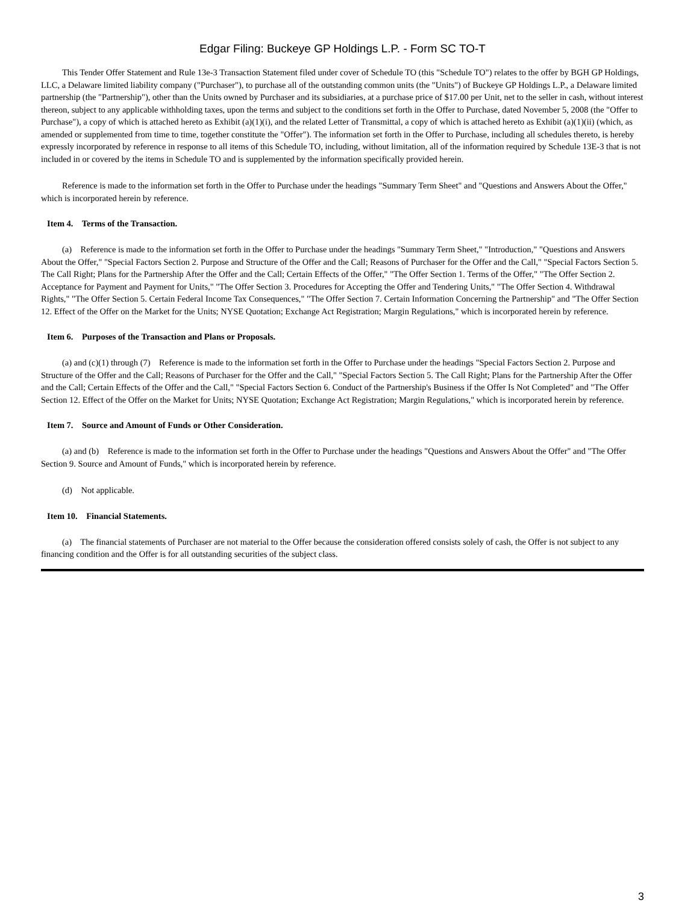Edgar Filing: Buckeye GP Holdings L.P. - Form SC TO-T
This Tender Offer Statement and Rule 13e-3 Transaction Statement filed under cover of Schedule TO (this "Schedule TO") relates to the offer by BGH GP Holdings, LLC, a Delaware limited liability company ("Purchaser"), to purchase all of the outstanding common units (the "Units") of Buckeye GP Holdings L.P., a Delaware limited partnership (the "Partnership"), other than the Units owned by Purchaser and its subsidiaries, at a purchase price of $17.00 per Unit, net to the seller in cash, without interest thereon, subject to any applicable withholding taxes, upon the terms and subject to the conditions set forth in the Offer to Purchase, dated November 5, 2008 (the "Offer to Purchase"), a copy of which is attached hereto as Exhibit (a)(1)(i), and the related Letter of Transmittal, a copy of which is attached hereto as Exhibit (a)(1)(ii) (which, as amended or supplemented from time to time, together constitute the "Offer"). The information set forth in the Offer to Purchase, including all schedules thereto, is hereby expressly incorporated by reference in response to all items of this Schedule TO, including, without limitation, all of the information required by Schedule 13E-3 that is not included in or covered by the items in Schedule TO and is supplemented by the information specifically provided herein.
Reference is made to the information set forth in the Offer to Purchase under the headings "Summary Term Sheet" and "Questions and Answers About the Offer," which is incorporated herein by reference.
Item 4. Terms of the Transaction.
(a) Reference is made to the information set forth in the Offer to Purchase under the headings "Summary Term Sheet," "Introduction," "Questions and Answers About the Offer," "Special Factors Section 2. Purpose and Structure of the Offer and the Call; Reasons of Purchaser for the Offer and the Call," "Special Factors Section 5. The Call Right; Plans for the Partnership After the Offer and the Call; Certain Effects of the Offer," "The Offer Section 1. Terms of the Offer," "The Offer Section 2. Acceptance for Payment and Payment for Units," "The Offer Section 3. Procedures for Accepting the Offer and Tendering Units," "The Offer Section 4. Withdrawal Rights," "The Offer Section 5. Certain Federal Income Tax Consequences," "The Offer Section 7. Certain Information Concerning the Partnership" and "The Offer Section 12. Effect of the Offer on the Market for the Units; NYSE Quotation; Exchange Act Registration; Margin Regulations," which is incorporated herein by reference.
Item 6. Purposes of the Transaction and Plans or Proposals.
(a) and (c)(1) through (7) Reference is made to the information set forth in the Offer to Purchase under the headings "Special Factors Section 2. Purpose and Structure of the Offer and the Call; Reasons of Purchaser for the Offer and the Call," "Special Factors Section 5. The Call Right; Plans for the Partnership After the Offer and the Call; Certain Effects of the Offer and the Call," "Special Factors Section 6. Conduct of the Partnership's Business if the Offer Is Not Completed" and "The Offer Section 12. Effect of the Offer on the Market for Units; NYSE Quotation; Exchange Act Registration; Margin Regulations," which is incorporated herein by reference.
Item 7. Source and Amount of Funds or Other Consideration.
(a) and (b) Reference is made to the information set forth in the Offer to Purchase under the headings "Questions and Answers About the Offer" and "The Offer Section 9. Source and Amount of Funds," which is incorporated herein by reference.
(d) Not applicable.
Item 10. Financial Statements.
(a) The financial statements of Purchaser are not material to the Offer because the consideration offered consists solely of cash, the Offer is not subject to any financing condition and the Offer is for all outstanding securities of the subject class.
3